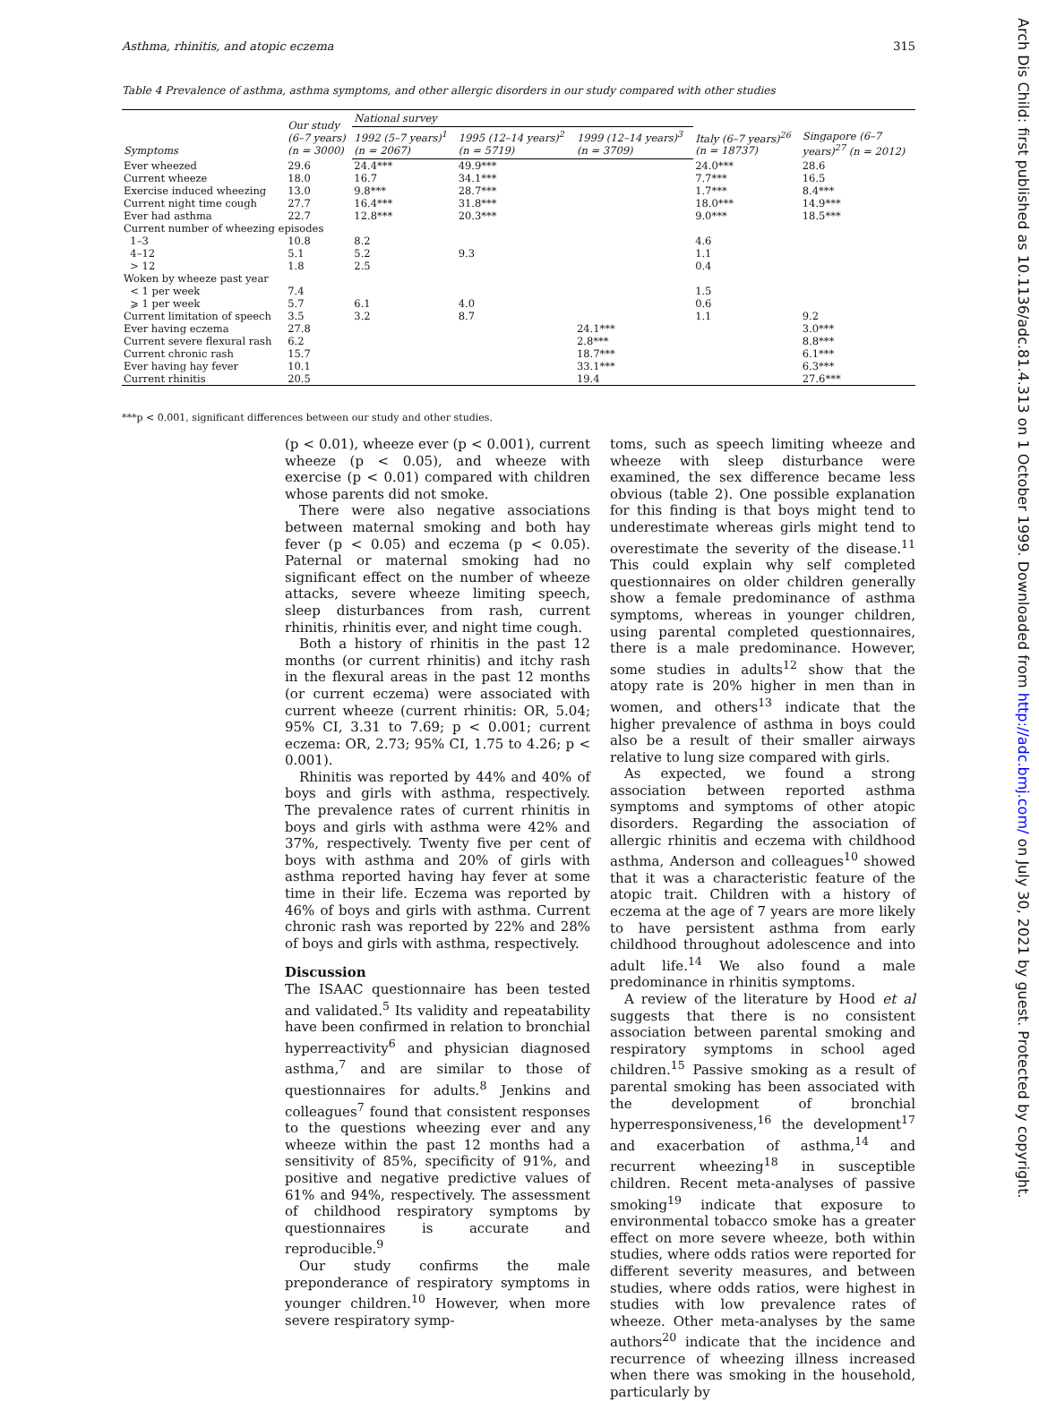Asthma, rhinitis, and atopic eczema 315
Table 4 Prevalence of asthma, asthma symptoms, and other allergic disorders in our study compared with other studies
| Symptoms | Our study (6–7 years) (n = 3000) | National survey | | | Italy (6–7 years)<sup>26</sup> (n = 18737) | Singapore (6–7 years)<sup>27</sup> (n = 2012) |
| --- | --- | --- | --- | --- | --- | --- |
| | | 1992 (5–7 years)<sup>1</sup> (n = 2067) | 1995 (12–14 years)<sup>2</sup> (n = 5719) | 1999 (12–14 years)<sup>3</sup> (n = 3709) | | |
| Ever wheezed | 29.6 | 24.4*** | 49.9*** | | 24.0*** | 28.6 |
| Current wheeze | 18.0 | 16.7 | 34.1*** | | 7.7*** | 16.5 |
| Exercise induced wheezing | 13.0 | 9.8*** | 28.7*** | | 1.7*** | 8.4*** |
| Current night time cough | 27.7 | 16.4*** | 31.8*** | | 18.0*** | 14.9*** |
| Ever had asthma | 22.7 | 12.8*** | 20.3*** | | 9.0*** | 18.5*** |
| Current number of wheezing episodes | | | | | | |
| 1–3 | 10.8 | 8.2 | | | 4.6 | |
| 4–12 | 5.1 | 5.2 | 9.3 | | 1.1 | |
| > 12 | 1.8 | 2.5 | | | 0.4 | |
| Woken by wheeze past year | | | | | | |
| < 1 per week | 7.4 | | | | 1.5 | |
| ⩾ 1 per week | 5.7 | 6.1 | 4.0 | | 0.6 | |
| Current limitation of speech | 3.5 | 3.2 | 8.7 | | 1.1 | 9.2 |
| Ever having eczema | 27.8 | | | 24.1*** | | 3.0*** |
| Current severe flexural rash | 6.2 | | | 2.8*** | | 8.8*** |
| Current chronic rash | 15.7 | | | 18.7*** | | 6.1*** |
| Ever having hay fever | 10.1 | | | 33.1*** | | 6.3*** |
| Current rhinitis | 20.5 | | | 19.4 | | 27.6*** |
***p < 0.001, significant differences between our study and other studies.
(p < 0.01), wheeze ever (p < 0.001), current wheeze (p < 0.05), and wheeze with exercise (p < 0.01) compared with children whose parents did not smoke.
There were also negative associations between maternal smoking and both hay fever (p < 0.05) and eczema (p < 0.05). Paternal or maternal smoking had no significant effect on the number of wheeze attacks, severe wheeze limiting speech, sleep disturbances from rash, current rhinitis, rhinitis ever, and night time cough.
Both a history of rhinitis in the past 12 months (or current rhinitis) and itchy rash in the flexural areas in the past 12 months (or current eczema) were associated with current wheeze (current rhinitis: OR, 5.04; 95% CI, 3.31 to 7.69; p < 0.001; current eczema: OR, 2.73; 95% CI, 1.75 to 4.26; p < 0.001).
Rhinitis was reported by 44% and 40% of boys and girls with asthma, respectively. The prevalence rates of current rhinitis in boys and girls with asthma were 42% and 37%, respectively. Twenty five per cent of boys with asthma and 20% of girls with asthma reported having hay fever at some time in their life. Eczema was reported by 46% of boys and girls with asthma. Current chronic rash was reported by 22% and 28% of boys and girls with asthma, respectively.
Discussion
The ISAAC questionnaire has been tested and validated.<sup>5</sup> Its validity and repeatability have been confirmed in relation to bronchial hyperreactivity<sup>6</sup> and physician diagnosed asthma,<sup>7</sup> and are similar to those of questionnaires for adults.<sup>8</sup> Jenkins and colleagues<sup>7</sup> found that consistent responses to the questions wheezing ever and any wheeze within the past 12 months had a sensitivity of 85%, specificity of 91%, and positive and negative predictive values of 61% and 94%, respectively. The assessment of childhood respiratory symptoms by questionnaires is accurate and reproducible.<sup>9</sup>
Our study confirms the male preponderance of respiratory symptoms in younger children.<sup>10</sup> However, when more severe respiratory symp-
toms, such as speech limiting wheeze and wheeze with sleep disturbance were examined, the sex difference became less obvious (table 2). One possible explanation for this finding is that boys might tend to underestimate whereas girls might tend to overestimate the severity of the disease.<sup>11</sup> This could explain why self completed questionnaires on older children generally show a female predominance of asthma symptoms, whereas in younger children, using parental completed questionnaires, there is a male predominance. However, some studies in adults<sup>12</sup> show that the atopy rate is 20% higher in men than in women, and others<sup>13</sup> indicate that the higher prevalence of asthma in boys could also be a result of their smaller airways relative to lung size compared with girls.
As expected, we found a strong association between reported asthma symptoms and symptoms of other atopic disorders. Regarding the association of allergic rhinitis and eczema with childhood asthma, Anderson and colleagues<sup>10</sup> showed that it was a characteristic feature of the atopic trait. Children with a history of eczema at the age of 7 years are more likely to have persistent asthma from early childhood throughout adolescence and into adult life.<sup>14</sup> We also found a male predominance in rhinitis symptoms.
A review of the literature by Hood et al suggests that there is no consistent association between parental smoking and respiratory symptoms in school aged children.<sup>15</sup> Passive smoking as a result of parental smoking has been associated with the development of bronchial hyperresponsiveness,<sup>16</sup> the development<sup>17</sup> and exacerbation of asthma,<sup>14</sup> and recurrent wheezing<sup>18</sup> in susceptible children. Recent meta-analyses of passive smoking<sup>19</sup> indicate that exposure to environmental tobacco smoke has a greater effect on more severe wheeze, both within studies, where odds ratios were reported for different severity measures, and between studies, where odds ratios, were highest in studies with low prevalence rates of wheeze. Other meta-analyses by the same authors<sup>20</sup> indicate that the incidence and recurrence of wheezing illness increased when there was smoking in the household, particularly by
Arch Dis Child: first published as 10.1136/adc.81.4.313 on 1 October 1999. Downloaded from http://adc.bmj.com/ on July 30, 2021 by guest. Protected by copyright.